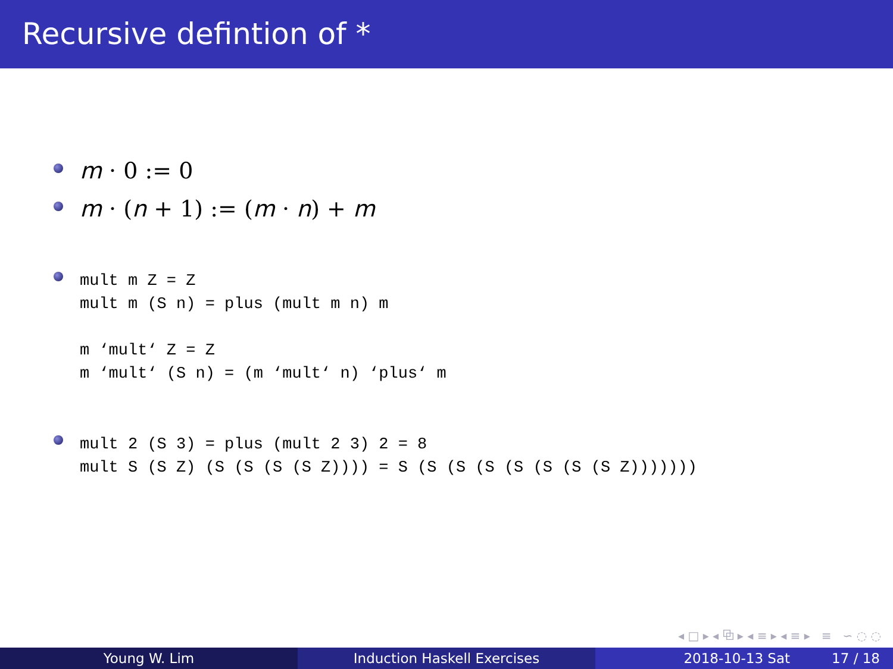Recursive defintion of *
m · 0 := 0
m · (n + 1) := (m · n) + m
mult m Z = Z
mult m (S n) = plus (mult m n) m

m ‘mult‘ Z = Z
m ‘mult‘ (S n) = (m ‘mult‘ n) ‘plus‘ m
mult 2 (S 3) = plus (mult 2 3) 2 = 8
mult S (S Z) (S (S (S (S Z)))) = S (S (S (S (S (S (S (S Z)))))))
◂ □ ▸ ◂ ⧉ ▸ ◂ ≡ ▸ ◂ ≡ ▸ ≡ ∽ ◌ ◌
Young W. Lim Induction Haskell Exercises 2018-10-13 Sat 17 / 18